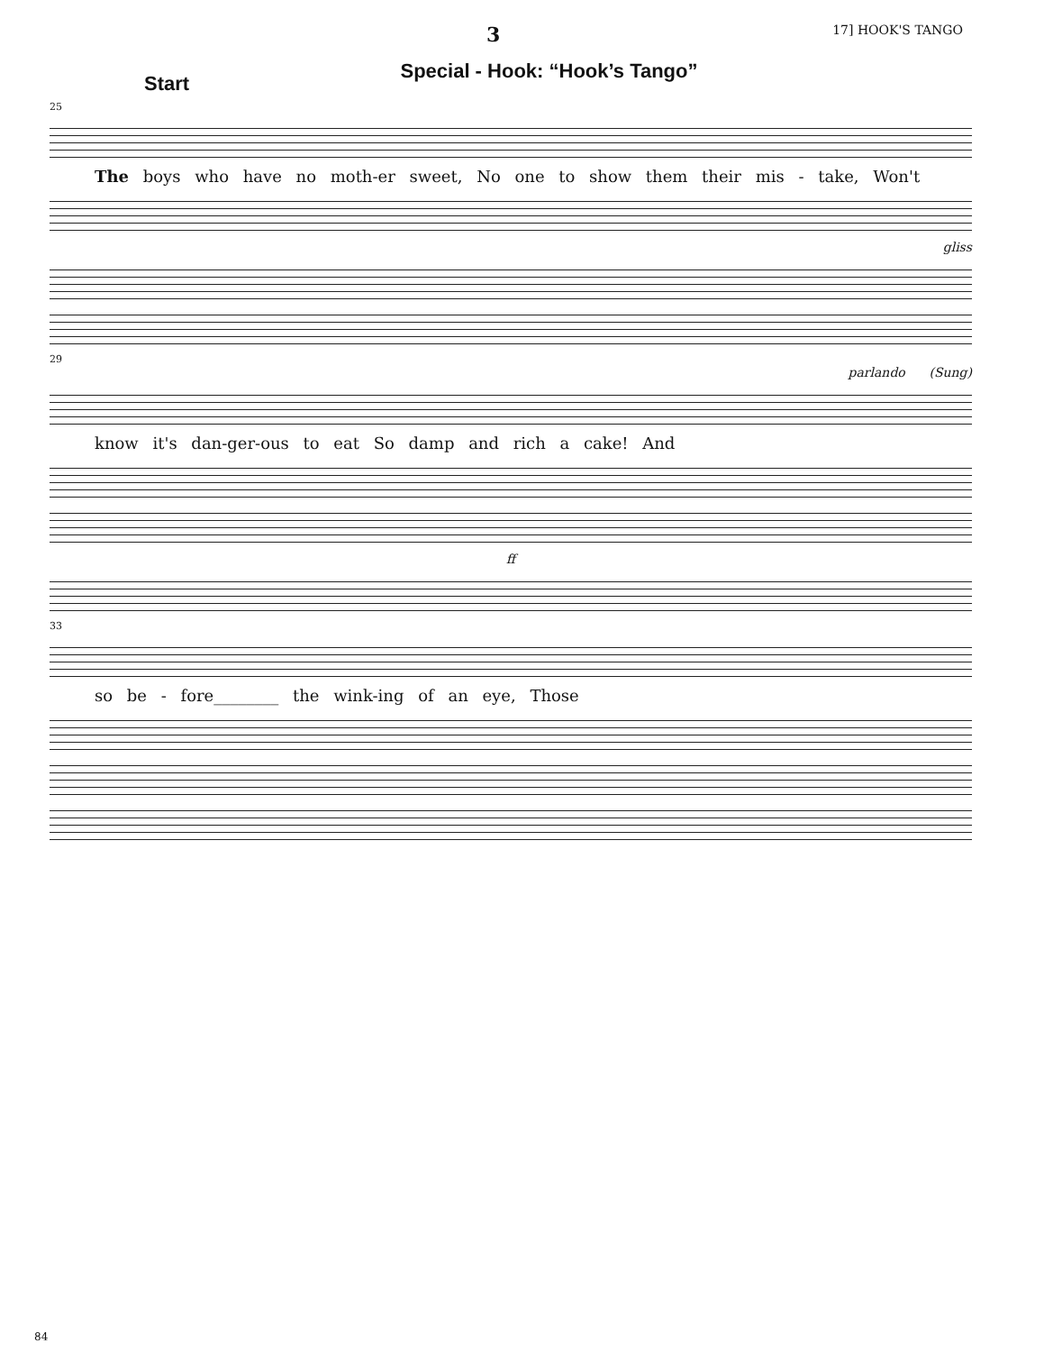3 17] HOOK'S TANGO
Special - Hook: “Hook’s Tango”
Start
25
The boys who have no moth-er sweet, No one to show them their mis - take, Won't
gliss
29
parlando (Sung)
know it's dan-ger-ous to eat So damp and rich a cake! And
ff
33
so be - fore________ the wink-ing of an eye, Those
84